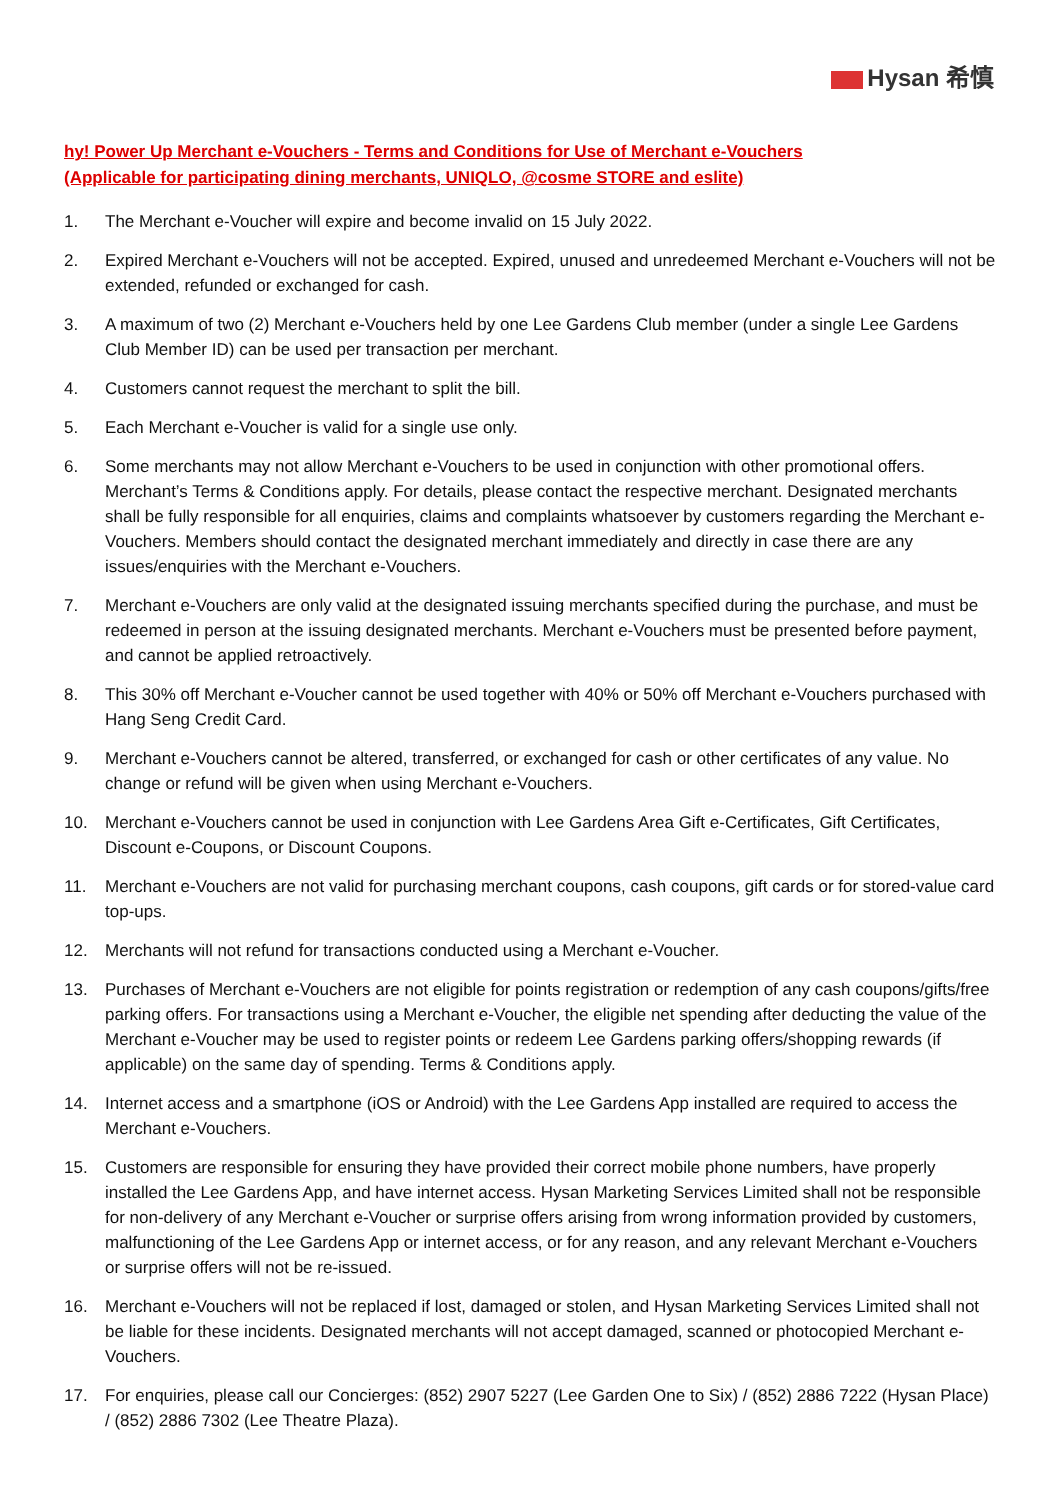Hysan 希慎
hy! Power Up Merchant e-Vouchers - Terms and Conditions for Use of Merchant e-Vouchers
(Applicable for participating dining merchants, UNIQLO, @cosme STORE and eslite)
1. The Merchant e-Voucher will expire and become invalid on 15 July 2022.
2. Expired Merchant e-Vouchers will not be accepted. Expired, unused and unredeemed Merchant e-Vouchers will not be extended, refunded or exchanged for cash.
3. A maximum of two (2) Merchant e-Vouchers held by one Lee Gardens Club member (under a single Lee Gardens Club Member ID) can be used per transaction per merchant.
4. Customers cannot request the merchant to split the bill.
5. Each Merchant e-Voucher is valid for a single use only.
6. Some merchants may not allow Merchant e-Vouchers to be used in conjunction with other promotional offers. Merchant’s Terms & Conditions apply. For details, please contact the respective merchant. Designated merchants shall be fully responsible for all enquiries, claims and complaints whatsoever by customers regarding the Merchant e-Vouchers. Members should contact the designated merchant immediately and directly in case there are any issues/enquiries with the Merchant e-Vouchers.
7. Merchant e-Vouchers are only valid at the designated issuing merchants specified during the purchase, and must be redeemed in person at the issuing designated merchants. Merchant e-Vouchers must be presented before payment, and cannot be applied retroactively.
8. This 30% off Merchant e-Voucher cannot be used together with 40% or 50% off Merchant e-Vouchers purchased with Hang Seng Credit Card.
9. Merchant e-Vouchers cannot be altered, transferred, or exchanged for cash or other certificates of any value. No change or refund will be given when using Merchant e-Vouchers.
10. Merchant e-Vouchers cannot be used in conjunction with Lee Gardens Area Gift e-Certificates, Gift Certificates, Discount e-Coupons, or Discount Coupons.
11. Merchant e-Vouchers are not valid for purchasing merchant coupons, cash coupons, gift cards or for stored-value card top-ups.
12. Merchants will not refund for transactions conducted using a Merchant e-Voucher.
13. Purchases of Merchant e-Vouchers are not eligible for points registration or redemption of any cash coupons/gifts/free parking offers. For transactions using a Merchant e-Voucher, the eligible net spending after deducting the value of the Merchant e-Voucher may be used to register points or redeem Lee Gardens parking offers/shopping rewards (if applicable) on the same day of spending. Terms & Conditions apply.
14. Internet access and a smartphone (iOS or Android) with the Lee Gardens App installed are required to access the Merchant e-Vouchers.
15. Customers are responsible for ensuring they have provided their correct mobile phone numbers, have properly installed the Lee Gardens App, and have internet access. Hysan Marketing Services Limited shall not be responsible for non-delivery of any Merchant e-Voucher or surprise offers arising from wrong information provided by customers, malfunctioning of the Lee Gardens App or internet access, or for any reason, and any relevant Merchant e-Vouchers or surprise offers will not be re-issued.
16. Merchant e-Vouchers will not be replaced if lost, damaged or stolen, and Hysan Marketing Services Limited shall not be liable for these incidents. Designated merchants will not accept damaged, scanned or photocopied Merchant e-Vouchers.
17. For enquiries, please call our Concierges: (852) 2907 5227 (Lee Garden One to Six) / (852) 2886 7222 (Hysan Place) / (852) 2886 7302 (Lee Theatre Plaza).